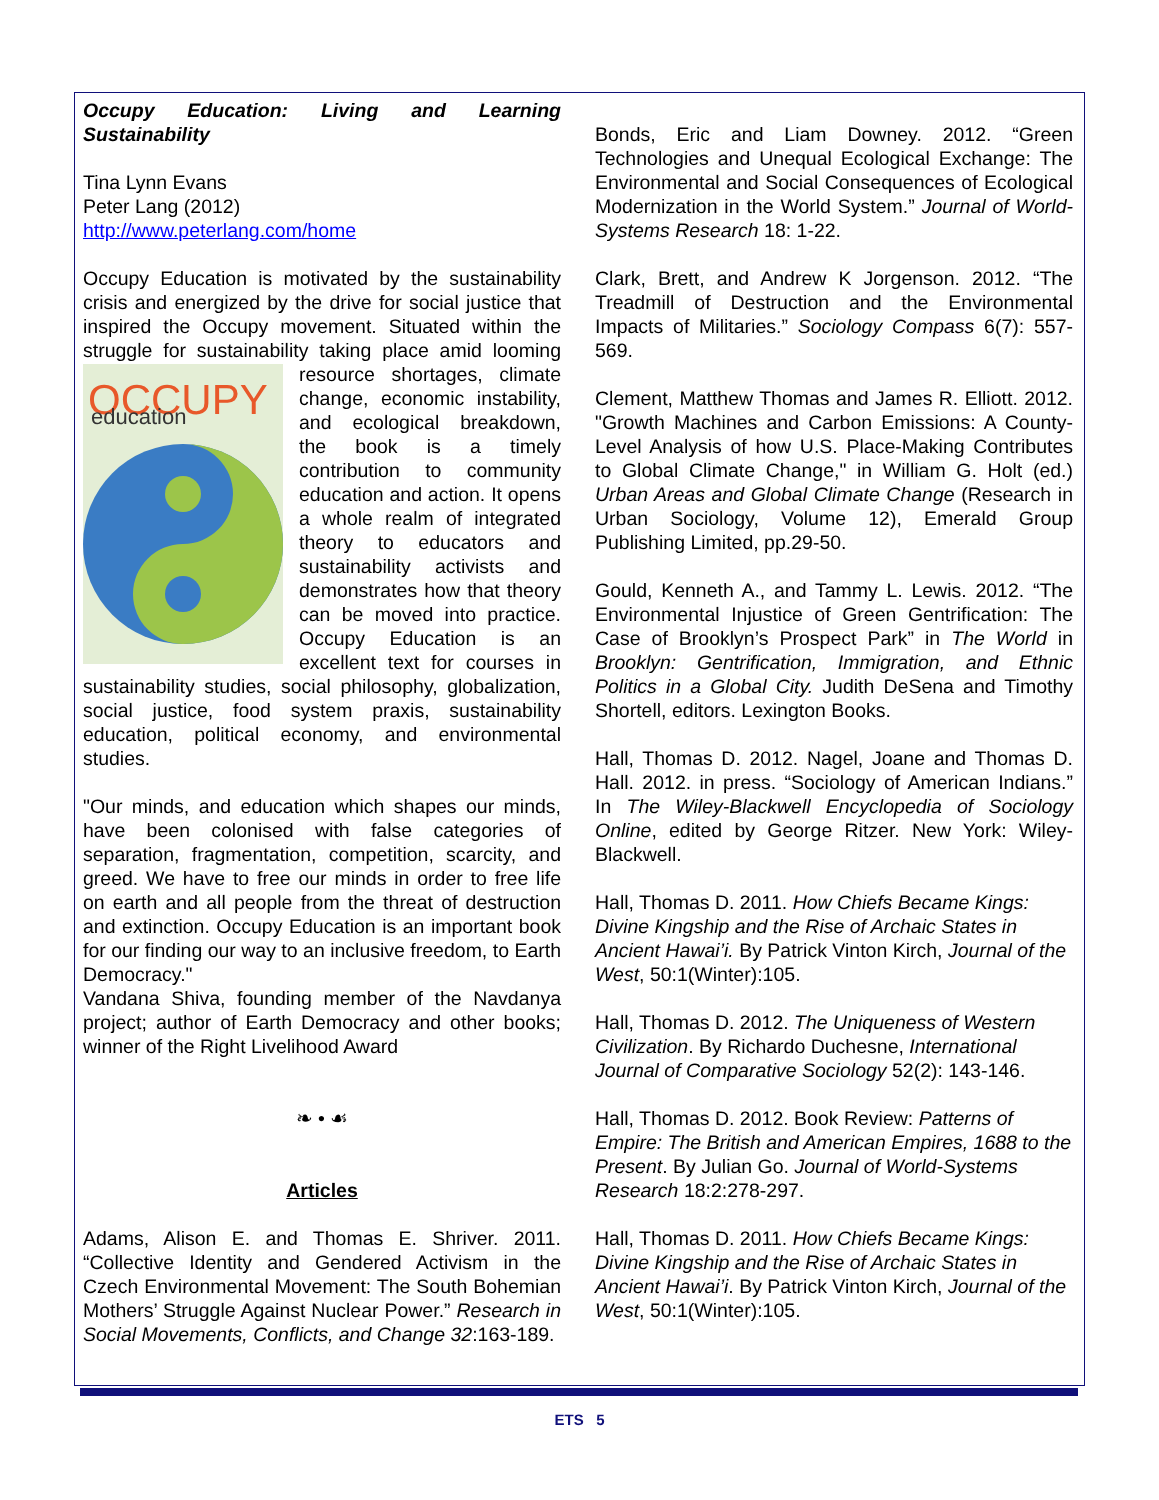Occupy Education: Living and Learning Sustainability
Tina Lynn Evans
Peter Lang (2012)
http://www.peterlang.com/home
Occupy Education is motivated by the sustainability crisis and energized by the drive for social justice that inspired the Occupy movement. Situated within the struggle for sustainability taking place amid
OCCUPY
education
looming resource shortages, climate change, economic instability, and ecological breakdown, the book is a timely contribution to community education and action. It opens a whole realm of integrated theory to educators and sustainability activists and demonstrates how that theory can be moved into practice. Occupy Education is an excellent text for courses in sustainability studies, social philosophy, globalization, social justice, food system praxis, sustainability education, political economy, and environmental studies.
"Our minds, and education which shapes our minds, have been colonised with false categories of separation, fragmentation, competition, scarcity, and greed. We have to free our minds in order to free life on earth and all people from the threat of destruction and extinction. Occupy Education is an important book for our finding our way to an inclusive freedom, to Earth Democracy."
Vandana Shiva, founding member of the Navdanya project; author of Earth Democracy and other books; winner of the Right Livelihood Award
❧ • ☙
Articles
Adams, Alison E. and Thomas E. Shriver. 2011. “Collective Identity and Gendered Activism in the Czech Environmental Movement: The South Bohemian Mothers’ Struggle Against Nuclear Power.” Research in Social Movements, Conflicts, and Change 32:163-189.
Bonds, Eric and Liam Downey. 2012. “Green Technologies and Unequal Ecological Exchange: The Environmental and Social Consequences of Ecological Modernization in the World System.” Journal of World-Systems Research 18: 1-22.
Clark, Brett, and Andrew K Jorgenson. 2012. “The Treadmill of Destruction and the Environmental Impacts of Militaries.” Sociology Compass 6(7): 557-569.
Clement, Matthew Thomas and James R. Elliott. 2012. "Growth Machines and Carbon Emissions: A County-Level Analysis of how U.S. Place-Making Contributes to Global Climate Change," in William G. Holt (ed.) Urban Areas and Global Climate Change (Research in Urban Sociology, Volume 12), Emerald Group Publishing Limited, pp.29-50.
Gould, Kenneth A., and Tammy L. Lewis. 2012. “The Environmental Injustice of Green Gentrification: The Case of Brooklyn’s Prospect Park” in The World in Brooklyn: Gentrification, Immigration, and Ethnic Politics in a Global City. Judith DeSena and Timothy Shortell, editors. Lexington Books.
Hall, Thomas D. 2012. Nagel, Joane and Thomas D. Hall. 2012. in press. “Sociology of American Indians.” In The Wiley-Blackwell Encyclopedia of Sociology Online, edited by George Ritzer. New York: Wiley-Blackwell.
Hall, Thomas D. 2011. How Chiefs Became Kings: Divine Kingship and the Rise of Archaic States in Ancient Hawai’i. By Patrick Vinton Kirch, Journal of the West, 50:1(Winter):105.
Hall, Thomas D. 2012. The Uniqueness of Western Civilization. By Richardo Duchesne, International Journal of Comparative Sociology 52(2): 143-146.
Hall, Thomas D. 2012. Book Review: Patterns of Empire: The British and American Empires, 1688 to the Present. By Julian Go. Journal of World-Systems Research 18:2:278-297.
Hall, Thomas D. 2011. How Chiefs Became Kings: Divine Kingship and the Rise of Archaic States in Ancient Hawai’i. By Patrick Vinton Kirch, Journal of the West, 50:1(Winter):105.
ETS 5